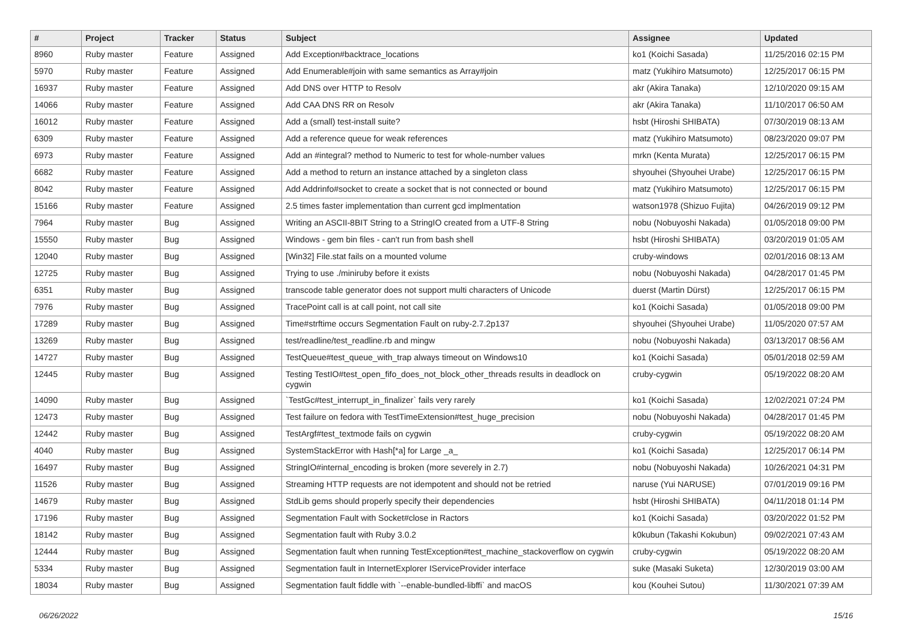| # | Project | Tracker | Status | Subject | Assignee | Updated |
| --- | --- | --- | --- | --- | --- | --- |
| 8960 | Ruby master | Feature | Assigned | Add Exception#backtrace_locations | ko1 (Koichi Sasada) | 11/25/2016 02:15 PM |
| 5970 | Ruby master | Feature | Assigned | Add Enumerable#join with same semantics as Array#join | matz (Yukihiro Matsumoto) | 12/25/2017 06:15 PM |
| 16937 | Ruby master | Feature | Assigned | Add DNS over HTTP to Resolv | akr (Akira Tanaka) | 12/10/2020 09:15 AM |
| 14066 | Ruby master | Feature | Assigned | Add CAA DNS RR on Resolv | akr (Akira Tanaka) | 11/10/2017 06:50 AM |
| 16012 | Ruby master | Feature | Assigned | Add a (small) test-install suite? | hsbt (Hiroshi SHIBATA) | 07/30/2019 08:13 AM |
| 6309 | Ruby master | Feature | Assigned | Add a reference queue for weak references | matz (Yukihiro Matsumoto) | 08/23/2020 09:07 PM |
| 6973 | Ruby master | Feature | Assigned | Add an #integral? method to Numeric to test for whole-number values | mrkn (Kenta Murata) | 12/25/2017 06:15 PM |
| 6682 | Ruby master | Feature | Assigned | Add a method to return an instance attached by a singleton class | shyouhei (Shyouhei Urabe) | 12/25/2017 06:15 PM |
| 8042 | Ruby master | Feature | Assigned | Add Addrinfo#socket to create a socket that is not connected or bound | matz (Yukihiro Matsumoto) | 12/25/2017 06:15 PM |
| 15166 | Ruby master | Feature | Assigned | 2.5 times faster implementation than current gcd implmentation | watson1978 (Shizuo Fujita) | 04/26/2019 09:12 PM |
| 7964 | Ruby master | Bug | Assigned | Writing an ASCII-8BIT String to a StringIO created from a UTF-8 String | nobu (Nobuyoshi Nakada) | 01/05/2018 09:00 PM |
| 15550 | Ruby master | Bug | Assigned | Windows - gem bin files - can't run from bash shell | hsbt (Hiroshi SHIBATA) | 03/20/2019 01:05 AM |
| 12040 | Ruby master | Bug | Assigned | [Win32] File.stat fails on a mounted volume | cruby-windows | 02/01/2016 08:13 AM |
| 12725 | Ruby master | Bug | Assigned | Trying to use ./miniruby before it exists | nobu (Nobuyoshi Nakada) | 04/28/2017 01:45 PM |
| 6351 | Ruby master | Bug | Assigned | transcode table generator does not support multi characters of Unicode | duerst (Martin Dürst) | 12/25/2017 06:15 PM |
| 7976 | Ruby master | Bug | Assigned | TracePoint call is at call point, not call site | ko1 (Koichi Sasada) | 01/05/2018 09:00 PM |
| 17289 | Ruby master | Bug | Assigned | Time#strftime occurs Segmentation Fault on ruby-2.7.2p137 | shyouhei (Shyouhei Urabe) | 11/05/2020 07:57 AM |
| 13269 | Ruby master | Bug | Assigned | test/readline/test_readline.rb and mingw | nobu (Nobuyoshi Nakada) | 03/13/2017 08:56 AM |
| 14727 | Ruby master | Bug | Assigned | TestQueue#test_queue_with_trap always timeout on Windows10 | ko1 (Koichi Sasada) | 05/01/2018 02:59 AM |
| 12445 | Ruby master | Bug | Assigned | Testing TestIO#test_open_fifo_does_not_block_other_threads results in deadlock on cygwin | cruby-cygwin | 05/19/2022 08:20 AM |
| 14090 | Ruby master | Bug | Assigned | `TestGc#test_interrupt_in_finalizer` fails very rarely | ko1 (Koichi Sasada) | 12/02/2021 07:24 PM |
| 12473 | Ruby master | Bug | Assigned | Test failure on fedora with TestTimeExtension#test_huge_precision | nobu (Nobuyoshi Nakada) | 04/28/2017 01:45 PM |
| 12442 | Ruby master | Bug | Assigned | TestArgf#test_textmode fails on cygwin | cruby-cygwin | 05/19/2022 08:20 AM |
| 4040 | Ruby master | Bug | Assigned | SystemStackError with Hash[*a] for Large _a_ | ko1 (Koichi Sasada) | 12/25/2017 06:14 PM |
| 16497 | Ruby master | Bug | Assigned | StringIO#internal_encoding is broken (more severely in 2.7) | nobu (Nobuyoshi Nakada) | 10/26/2021 04:31 PM |
| 11526 | Ruby master | Bug | Assigned | Streaming HTTP requests are not idempotent and should not be retried | naruse (Yui NARUSE) | 07/01/2019 09:16 PM |
| 14679 | Ruby master | Bug | Assigned | StdLib gems should properly specify their dependencies | hsbt (Hiroshi SHIBATA) | 04/11/2018 01:14 PM |
| 17196 | Ruby master | Bug | Assigned | Segmentation Fault with Socket#close in Ractors | ko1 (Koichi Sasada) | 03/20/2022 01:52 PM |
| 18142 | Ruby master | Bug | Assigned | Segmentation fault with Ruby 3.0.2 | k0kubun (Takashi Kokubun) | 09/02/2021 07:43 AM |
| 12444 | Ruby master | Bug | Assigned | Segmentation fault when running TestException#test_machine_stackoverflow on cygwin | cruby-cygwin | 05/19/2022 08:20 AM |
| 5334 | Ruby master | Bug | Assigned | Segmentation fault in InternetExplorer IServiceProvider interface | suke (Masaki Suketa) | 12/30/2019 03:00 AM |
| 18034 | Ruby master | Bug | Assigned | Segmentation fault fiddle with `--enable-bundled-libffi` and macOS | kou (Kouhei Sutou) | 11/30/2021 07:39 AM |
06/26/2022 15/16